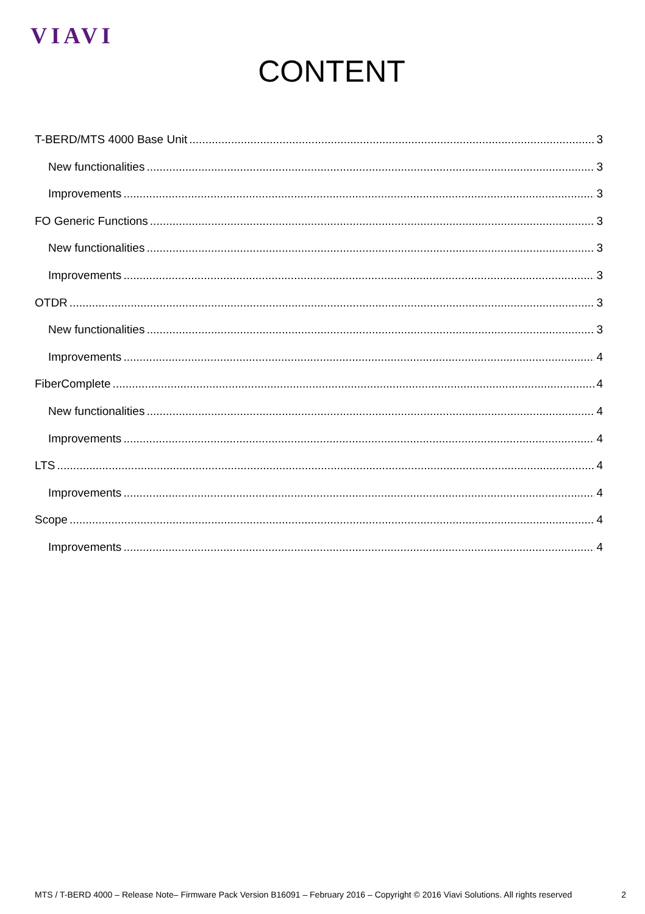VIAVI
CONTENT
T-BERD/MTS 4000 Base Unit 3
New functionalities 3
Improvements 3
FO Generic Functions 3
New functionalities 3
Improvements 3
OTDR 3
New functionalities 3
Improvements 4
FiberComplete 4
New functionalities 4
Improvements 4
LTS 4
Improvements 4
Scope 4
Improvements 4
MTS / T-BERD 4000 – Release Note– Firmware Pack Version B16091 – February 2016 – Copyright © 2016 Viavi Solutions. All rights reserved 2